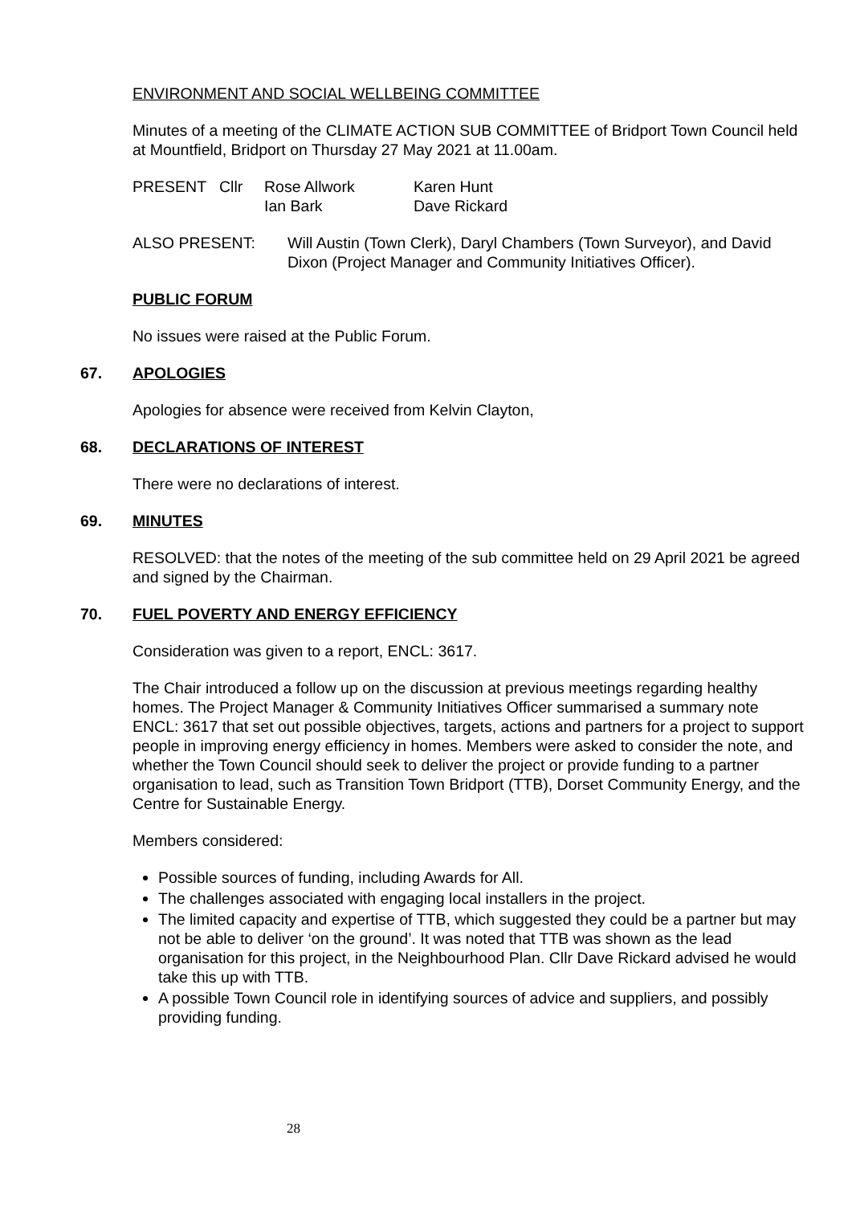ENVIRONMENT AND SOCIAL WELLBEING COMMITTEE
Minutes of a meeting of the CLIMATE ACTION SUB COMMITTEE of Bridport Town Council held at Mountfield, Bridport on Thursday 27 May 2021 at 11.00am.
| PRESENT | Cllr | Rose Allwork Ian Bark | Karen Hunt Dave Rickard |
| ALSO PRESENT: | Will Austin (Town Clerk), Daryl Chambers (Town Surveyor), and David Dixon (Project Manager and Community Initiatives Officer). |
PUBLIC FORUM
No issues were raised at the Public Forum.
67. APOLOGIES
Apologies for absence were received from Kelvin Clayton,
68. DECLARATIONS OF INTEREST
There were no declarations of interest.
69. MINUTES
RESOLVED: that the notes of the meeting of the sub committee held on 29 April 2021 be agreed and signed by the Chairman.
70. FUEL POVERTY AND ENERGY EFFICIENCY
Consideration was given to a report, ENCL: 3617.
The Chair introduced a follow up on the discussion at previous meetings regarding healthy homes. The Project Manager & Community Initiatives Officer summarised a summary note ENCL: 3617 that set out possible objectives, targets, actions and partners for a project to support people in improving energy efficiency in homes. Members were asked to consider the note, and whether the Town Council should seek to deliver the project or provide funding to a partner organisation to lead, such as Transition Town Bridport (TTB), Dorset Community Energy, and the Centre for Sustainable Energy.
Members considered:
Possible sources of funding, including Awards for All.
The challenges associated with engaging local installers in the project.
The limited capacity and expertise of TTB, which suggested they could be a partner but may not be able to deliver ‘on the ground’. It was noted that TTB was shown as the lead organisation for this project, in the Neighbourhood Plan. Cllr Dave Rickard advised he would take this up with TTB.
A possible Town Council role in identifying sources of advice and suppliers, and possibly providing funding.
28